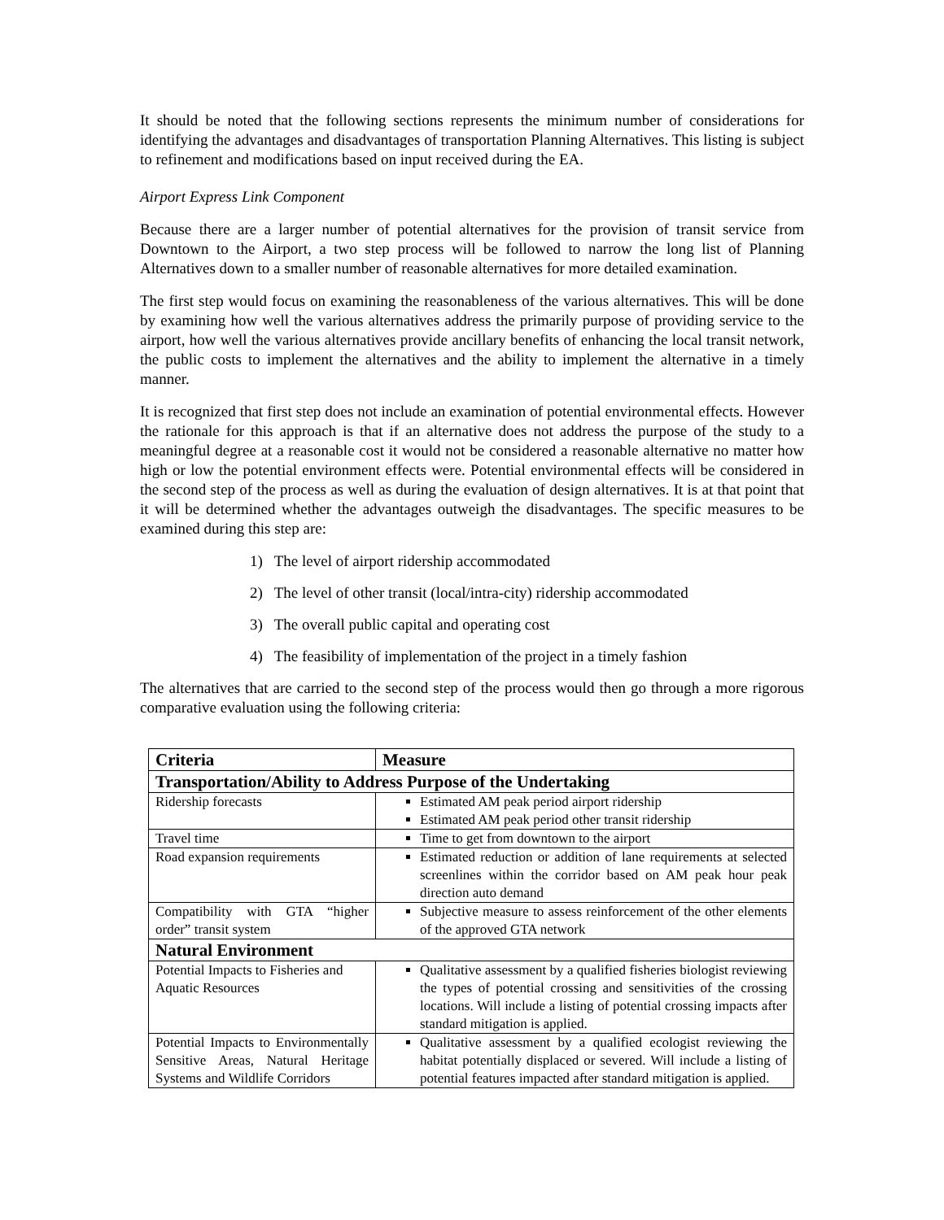It should be noted that the following sections represents the minimum number of considerations for identifying the advantages and disadvantages of transportation Planning Alternatives. This listing is subject to refinement and modifications based on input received during the EA.
Airport Express Link Component
Because there are a larger number of potential alternatives for the provision of transit service from Downtown to the Airport, a two step process will be followed to narrow the long list of Planning Alternatives down to a smaller number of reasonable alternatives for more detailed examination.
The first step would focus on examining the reasonableness of the various alternatives. This will be done by examining how well the various alternatives address the primarily purpose of providing service to the airport, how well the various alternatives provide ancillary benefits of enhancing the local transit network, the public costs to implement the alternatives and the ability to implement the alternative in a timely manner.
It is recognized that first step does not include an examination of potential environmental effects. However the rationale for this approach is that if an alternative does not address the purpose of the study to a meaningful degree at a reasonable cost it would not be considered a reasonable alternative no matter how high or low the potential environment effects were. Potential environmental effects will be considered in the second step of the process as well as during the evaluation of design alternatives. It is at that point that it will be determined whether the advantages outweigh the disadvantages. The specific measures to be examined during this step are:
1) The level of airport ridership accommodated
2) The level of other transit (local/intra-city) ridership accommodated
3) The overall public capital and operating cost
4) The feasibility of implementation of the project in a timely fashion
The alternatives that are carried to the second step of the process would then go through a more rigorous comparative evaluation using the following criteria:
| Criteria | Measure |
| --- | --- |
| Transportation/Ability to Address Purpose of the Undertaking | |
| Ridership forecasts | Estimated AM peak period airport ridership Estimated AM peak period other transit ridership |
| Travel time | Time to get from downtown to the airport |
| Road expansion requirements | Estimated reduction or addition of lane requirements at selected screenlines within the corridor based on AM peak hour peak direction auto demand |
| Compatibility with GTA “higher order” transit system | Subjective measure to assess reinforcement of the other elements of the approved GTA network |
| Natural Environment | |
| Potential Impacts to Fisheries and Aquatic Resources | Qualitative assessment by a qualified fisheries biologist reviewing the types of potential crossing and sensitivities of the crossing locations. Will include a listing of potential crossing impacts after standard mitigation is applied. |
| Potential Impacts to Environmentally Sensitive Areas, Natural Heritage Systems and Wildlife Corridors | Qualitative assessment by a qualified ecologist reviewing the habitat potentially displaced or severed. Will include a listing of potential features impacted after standard mitigation is applied. |